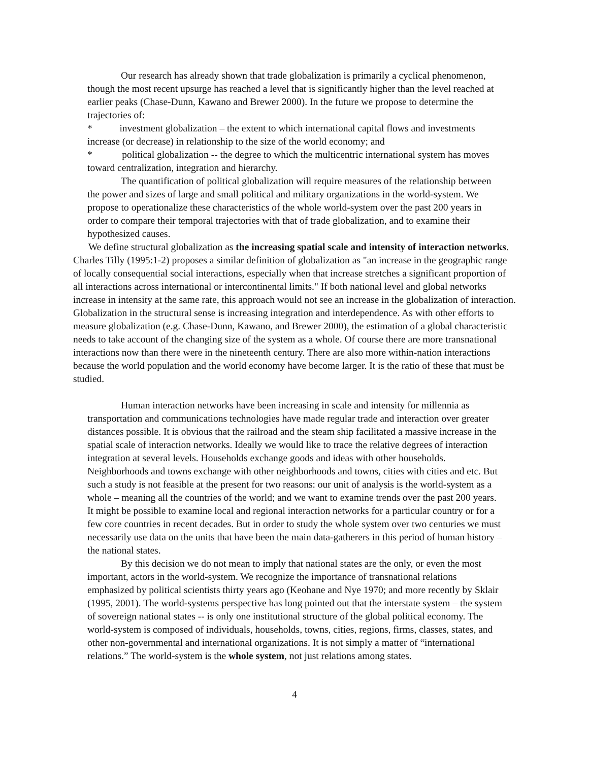Our research has already shown that trade globalization is primarily a cyclical phenomenon, though the most recent upsurge has reached a level that is significantly higher than the level reached at earlier peaks (Chase-Dunn, Kawano and Brewer 2000). In the future we propose to determine the trajectories of:
* investment globalization – the extent to which international capital flows and investments increase (or decrease) in relationship to the size of the world economy; and
* political globalization -- the degree to which the multicentric international system has moves toward centralization, integration and hierarchy.
The quantification of political globalization will require measures of the relationship between the power and sizes of large and small political and military organizations in the world-system. We propose to operationalize these characteristics of the whole world-system over the past 200 years in order to compare their temporal trajectories with that of trade globalization, and to examine their hypothesized causes.
We define structural globalization as the increasing spatial scale and intensity of interaction networks. Charles Tilly (1995:1-2) proposes a similar definition of globalization as "an increase in the geographic range of locally consequential social interactions, especially when that increase stretches a significant proportion of all interactions across international or intercontinental limits." If both national level and global networks increase in intensity at the same rate, this approach would not see an increase in the globalization of interaction. Globalization in the structural sense is increasing integration and interdependence. As with other efforts to measure globalization (e.g. Chase-Dunn, Kawano, and Brewer 2000), the estimation of a global characteristic needs to take account of the changing size of the system as a whole. Of course there are more transnational interactions now than there were in the nineteenth century. There are also more within-nation interactions because the world population and the world economy have become larger. It is the ratio of these that must be studied.
Human interaction networks have been increasing in scale and intensity for millennia as transportation and communications technologies have made regular trade and interaction over greater distances possible. It is obvious that the railroad and the steam ship facilitated a massive increase in the spatial scale of interaction networks. Ideally we would like to trace the relative degrees of interaction integration at several levels. Households exchange goods and ideas with other households. Neighborhoods and towns exchange with other neighborhoods and towns, cities with cities and etc. But such a study is not feasible at the present for two reasons: our unit of analysis is the world-system as a whole – meaning all the countries of the world; and we want to examine trends over the past 200 years. It might be possible to examine local and regional interaction networks for a particular country or for a few core countries in recent decades. But in order to study the whole system over two centuries we must necessarily use data on the units that have been the main data-gatherers in this period of human history – the national states.
By this decision we do not mean to imply that national states are the only, or even the most important, actors in the world-system. We recognize the importance of transnational relations emphasized by political scientists thirty years ago (Keohane and Nye 1970; and more recently by Sklair (1995, 2001). The world-systems perspective has long pointed out that the interstate system – the system of sovereign national states -- is only one institutional structure of the global political economy. The world-system is composed of individuals, households, towns, cities, regions, firms, classes, states, and other non-governmental and international organizations. It is not simply a matter of “international relations.” The world-system is the whole system, not just relations among states.
4